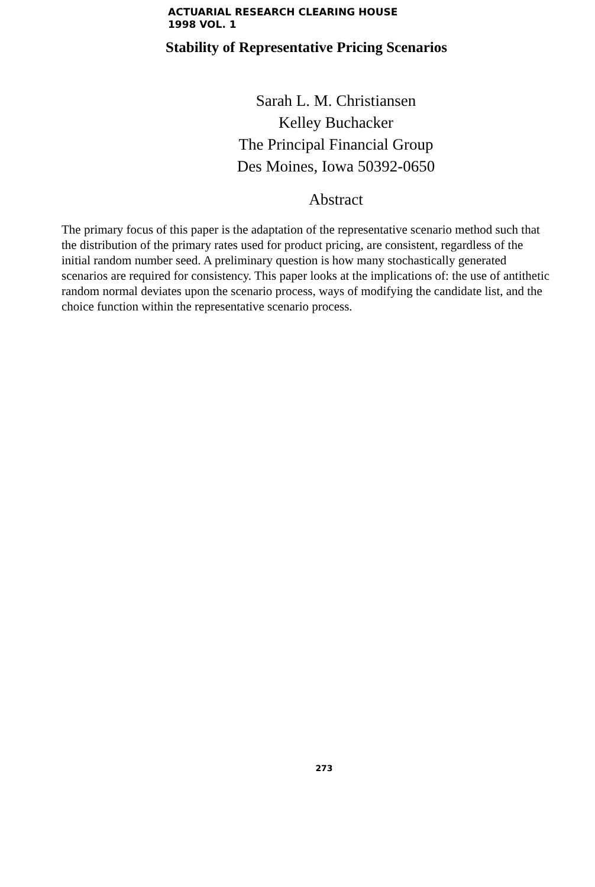ACTUARIAL RESEARCH CLEARING HOUSE
1998 VOL. 1
Stability of Representative Pricing Scenarios
Sarah L. M. Christiansen
Kelley Buchacker
The Principal Financial Group
Des Moines, Iowa 50392-0650
Abstract
The primary focus of this paper is the adaptation of the representative scenario method such that the distribution of the primary rates used for product pricing, are consistent, regardless of the initial random number seed. A preliminary question is how many stochastically generated scenarios are required for consistency. This paper looks at the implications of: the use of antithetic random normal deviates upon the scenario process, ways of modifying the candidate list, and the choice function within the representative scenario process.
273